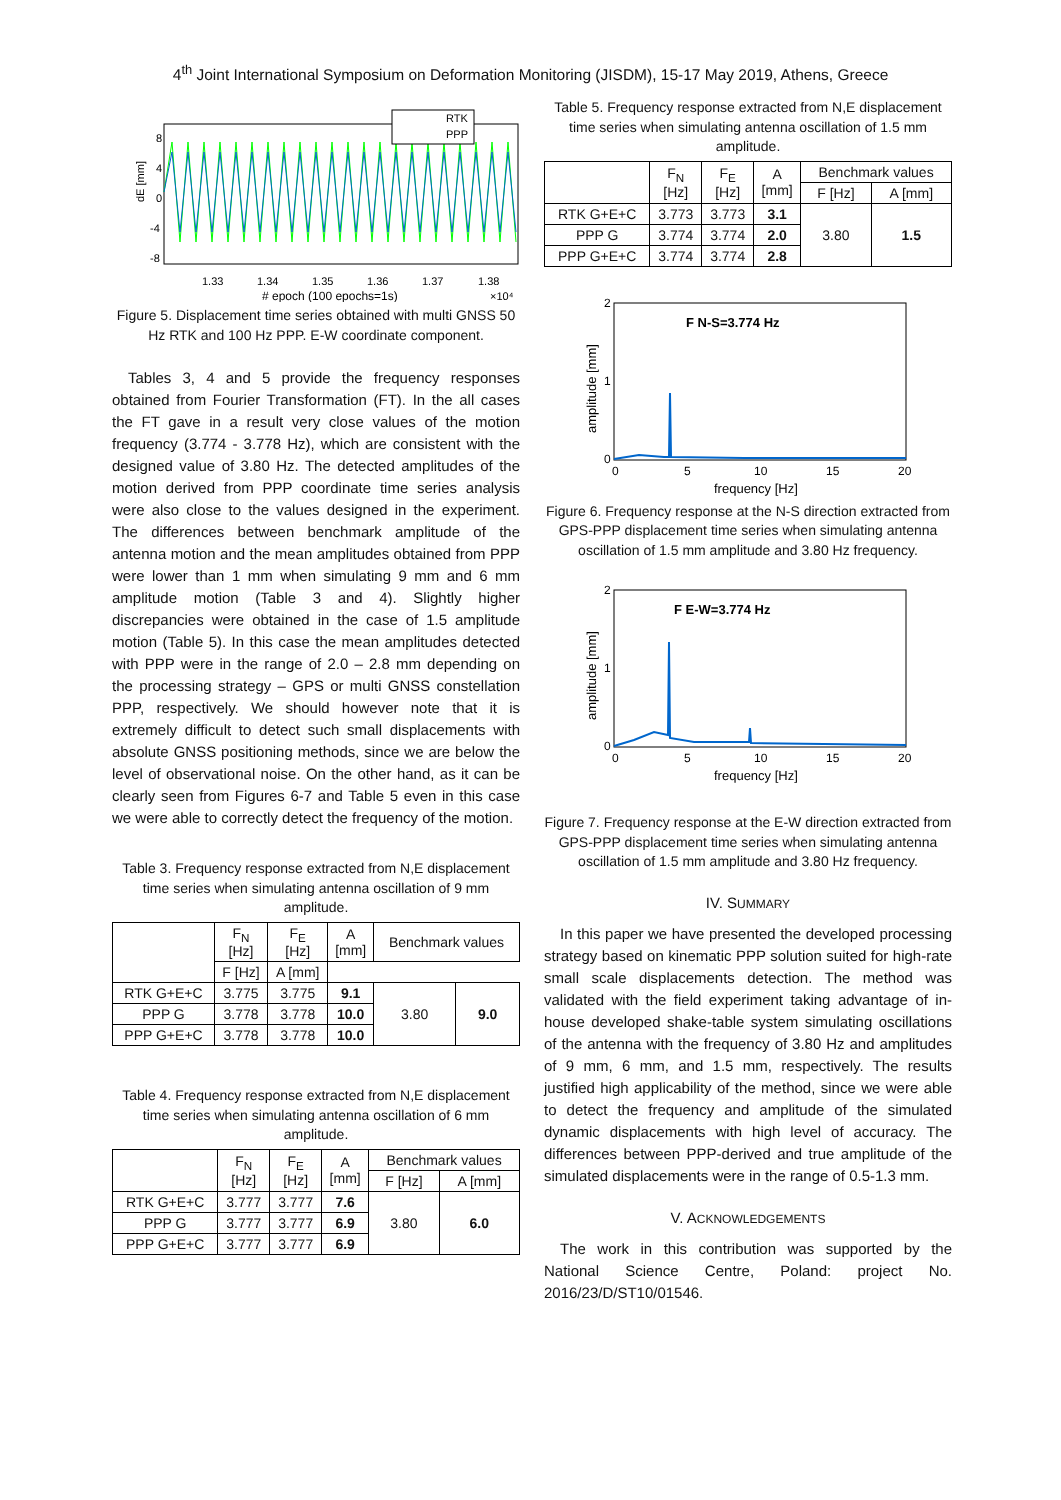4<sup>th</sup> Joint International Symposium on Deformation Monitoring (JISDM), 15-17 May 2019, Athens, Greece
RTK
PPP
8
4
0
-4
-8
1.33
1.34
1.35
1.36
1.37
1.38
# epoch (100 epochs=1s)
×10⁴
dE [mm]
Figure 5. Displacement time series obtained with multi GNSS 50 Hz RTK and 100 Hz PPP. E-W coordinate component.
Tables 3, 4 and 5 provide the frequency responses obtained from Fourier Transformation (FT). In the all cases the FT gave in a result very close values of the motion frequency (3.774 - 3.778 Hz), which are consistent with the designed value of 3.80 Hz. The detected amplitudes of the motion derived from PPP coordinate time series analysis were also close to the values designed in the experiment. The differences between benchmark amplitude of the antenna motion and the mean amplitudes obtained from PPP were lower than 1 mm when simulating 9 mm and 6 mm amplitude motion (Table 3 and 4). Slightly higher discrepancies were obtained in the case of 1.5 amplitude motion (Table 5). In this case the mean amplitudes detected with PPP were in the range of 2.0 – 2.8 mm depending on the processing strategy – GPS or multi GNSS constellation PPP, respectively. We should however note that it is extremely difficult to detect such small displacements with absolute GNSS positioning methods, since we are below the level of observational noise. On the other hand, as it can be clearly seen from Figures 6-7 and Table 5 even in this case we were able to correctly detect the frequency of the motion.
Table 3. Frequency response extracted from N,E displacement time series when simulating antenna oscillation of 9 mm amplitude.
| | F<sub>N</sub> [Hz] | F<sub>E</sub> [Hz] | A [mm] | Benchmark values | |
| | | | | F [Hz] | A [mm] |
| RTK G+E+C | 3.775 | 3.775 | 9.1 | 3.80 | 9.0 |
| PPP G | 3.778 | 3.778 | 10.0 | | |
| PPP G+E+C | 3.778 | 3.778 | 10.0 | | |
Table 4. Frequency response extracted from N,E displacement time series when simulating antenna oscillation of 6 mm amplitude.
| | F<sub>N</sub> [Hz] | F<sub>E</sub> [Hz] | A [mm] | Benchmark values | |
| | | | | F [Hz] | A [mm] |
| RTK G+E+C | 3.777 | 3.777 | 7.6 | 3.80 | 6.0 |
| PPP G | 3.777 | 3.777 | 6.9 | | |
| PPP G+E+C | 3.777 | 3.777 | 6.9 | | |
Table 5. Frequency response extracted from N,E displacement time series when simulating antenna oscillation of 1.5 mm amplitude.
| | F<sub>N</sub> [Hz] | F<sub>E</sub> [Hz] | A [mm] | Benchmark values | |
| | | | | F [Hz] | A [mm] |
| RTK G+E+C | 3.773 | 3.773 | 3.1 | 3.80 | 1.5 |
| PPP G | 3.774 | 3.774 | 2.0 | | |
| PPP G+E+C | 3.774 | 3.774 | 2.8 | | |
F N-S=3.774 Hz
2
1
0
0
5
10
15
20
frequency [Hz]
amplitude [mm]
Figure 6. Frequency response at the N-S direction extracted from GPS-PPP displacement time series when simulating antenna oscillation of 1.5 mm amplitude and 3.80 Hz frequency.
F E-W=3.774 Hz
2
1
0
0
5
10
15
20
frequency [Hz]
amplitude [mm]
Figure 7. Frequency response at the E-W direction extracted from GPS-PPP displacement time series when simulating antenna oscillation of 1.5 mm amplitude and 3.80 Hz frequency.
IV. SUMMARY
In this paper we have presented the developed processing strategy based on kinematic PPP solution suited for high-rate small scale displacements detection. The method was validated with the field experiment taking advantage of in-house developed shake-table system simulating oscillations of the antenna with the frequency of 3.80 Hz and amplitudes of 9 mm, 6 mm, and 1.5 mm, respectively. The results justified high applicability of the method, since we were able to detect the frequency and amplitude of the simulated dynamic displacements with high level of accuracy. The differences between PPP-derived and true amplitude of the simulated displacements were in the range of 0.5-1.3 mm.
V. ACKNOWLEDGEMENTS
The work in this contribution was supported by the National Science Centre, Poland: project No. 2016/23/D/ST10/01546.